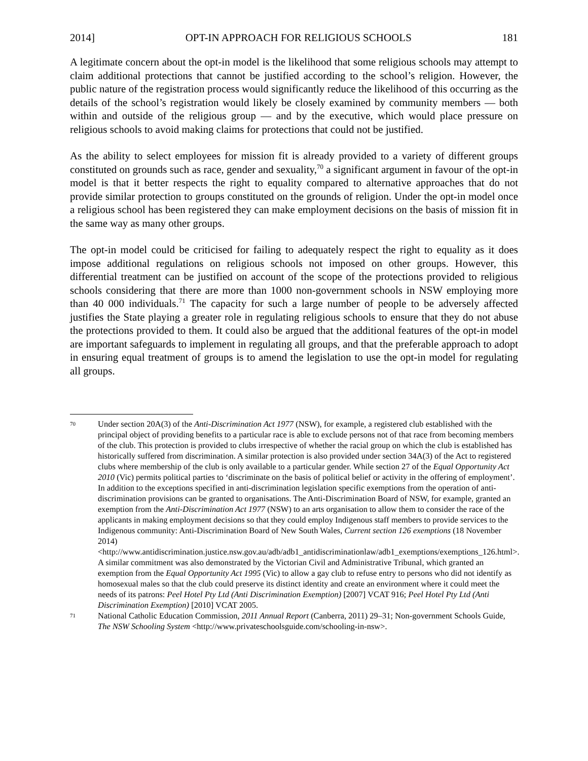2014] OPT-IN APPROACH FOR RELIGIOUS SCHOOLS 181
A legitimate concern about the opt-in model is the likelihood that some religious schools may attempt to claim additional protections that cannot be justified according to the school’s religion. However, the public nature of the registration process would significantly reduce the likelihood of this occurring as the details of the school’s registration would likely be closely examined by community members — both within and outside of the religious group — and by the executive, which would place pressure on religious schools to avoid making claims for protections that could not be justified.
As the ability to select employees for mission fit is already provided to a variety of different groups constituted on grounds such as race, gender and sexuality,<sup>70</sup> a significant argument in favour of the opt-in model is that it better respects the right to equality compared to alternative approaches that do not provide similar protection to groups constituted on the grounds of religion. Under the opt-in model once a religious school has been registered they can make employment decisions on the basis of mission fit in the same way as many other groups.
The opt-in model could be criticised for failing to adequately respect the right to equality as it does impose additional regulations on religious schools not imposed on other groups. However, this differential treatment can be justified on account of the scope of the protections provided to religious schools considering that there are more than 1000 non-government schools in NSW employing more than 40 000 individuals.<sup>71</sup> The capacity for such a large number of people to be adversely affected justifies the State playing a greater role in regulating religious schools to ensure that they do not abuse the protections provided to them. It could also be argued that the additional features of the opt-in model are important safeguards to implement in regulating all groups, and that the preferable approach to adopt in ensuring equal treatment of groups is to amend the legislation to use the opt-in model for regulating all groups.
70 Under section 20A(3) of the Anti-Discrimination Act 1977 (NSW), for example, a registered club established with the principal object of providing benefits to a particular race is able to exclude persons not of that race from becoming members of the club. This protection is provided to clubs irrespective of whether the racial group on which the club is established has historically suffered from discrimination. A similar protection is also provided under section 34A(3) of the Act to registered clubs where membership of the club is only available to a particular gender. While section 27 of the Equal Opportunity Act 2010 (Vic) permits political parties to ‘discriminate on the basis of political belief or activity in the offering of employment’. In addition to the exceptions specified in anti-discrimination legislation specific exemptions from the operation of anti-discrimination provisions can be granted to organisations. The Anti-Discrimination Board of NSW, for example, granted an exemption from the Anti-Discrimination Act 1977 (NSW) to an arts organisation to allow them to consider the race of the applicants in making employment decisions so that they could employ Indigenous staff members to provide services to the Indigenous community: Anti-Discrimination Board of New South Wales, Current section 126 exemptions (18 November 2014) <http://www.antidiscrimination.justice.nsw.gov.au/adb/adb1_antidiscriminationlaw/adb1_exemptions/exemptions_126.html>. A similar commitment was also demonstrated by the Victorian Civil and Administrative Tribunal, which granted an exemption from the Equal Opportunity Act 1995 (Vic) to allow a gay club to refuse entry to persons who did not identify as homosexual males so that the club could preserve its distinct identity and create an environment where it could meet the needs of its patrons: Peel Hotel Pty Ltd (Anti Discrimination Exemption) [2007] VCAT 916; Peel Hotel Pty Ltd (Anti Discrimination Exemption) [2010] VCAT 2005.
71 National Catholic Education Commission, 2011 Annual Report (Canberra, 2011) 29–31; Non-government Schools Guide, The NSW Schooling System <http://www.privateschoolsguide.com/schooling-in-nsw>.